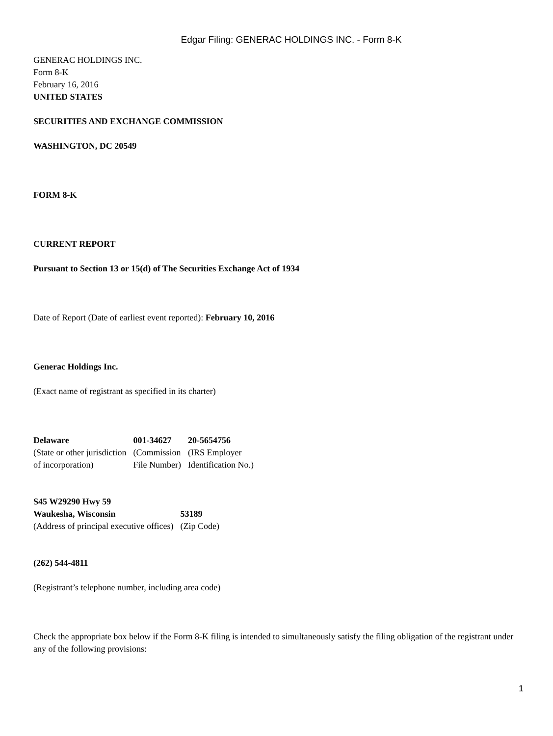Edgar Filing: GENERAC HOLDINGS INC. - Form 8-K
GENERAC HOLDINGS INC.
Form 8-K
February 16, 2016
UNITED STATES
SECURITIES AND EXCHANGE COMMISSION
WASHINGTON, DC 20549
FORM 8-K
CURRENT REPORT
Pursuant to Section 13 or 15(d) of The Securities Exchange Act of 1934
Date of Report (Date of earliest event reported): February 10, 2016
Generac Holdings Inc.
(Exact name of registrant as specified in its charter)
| Delaware | 001-34627 | 20-5654756 |
| (State or other jurisdiction of incorporation) | (Commission File Number) | (IRS Employer Identification No.) |
| S45 W29290 Hwy 59 | |
| Waukesha, Wisconsin | 53189 |
| (Address of principal executive offices) | (Zip Code) |
(262) 544-4811
(Registrant’s telephone number, including area code)
Check the appropriate box below if the Form 8-K filing is intended to simultaneously satisfy the filing obligation of the registrant under any of the following provisions:
1